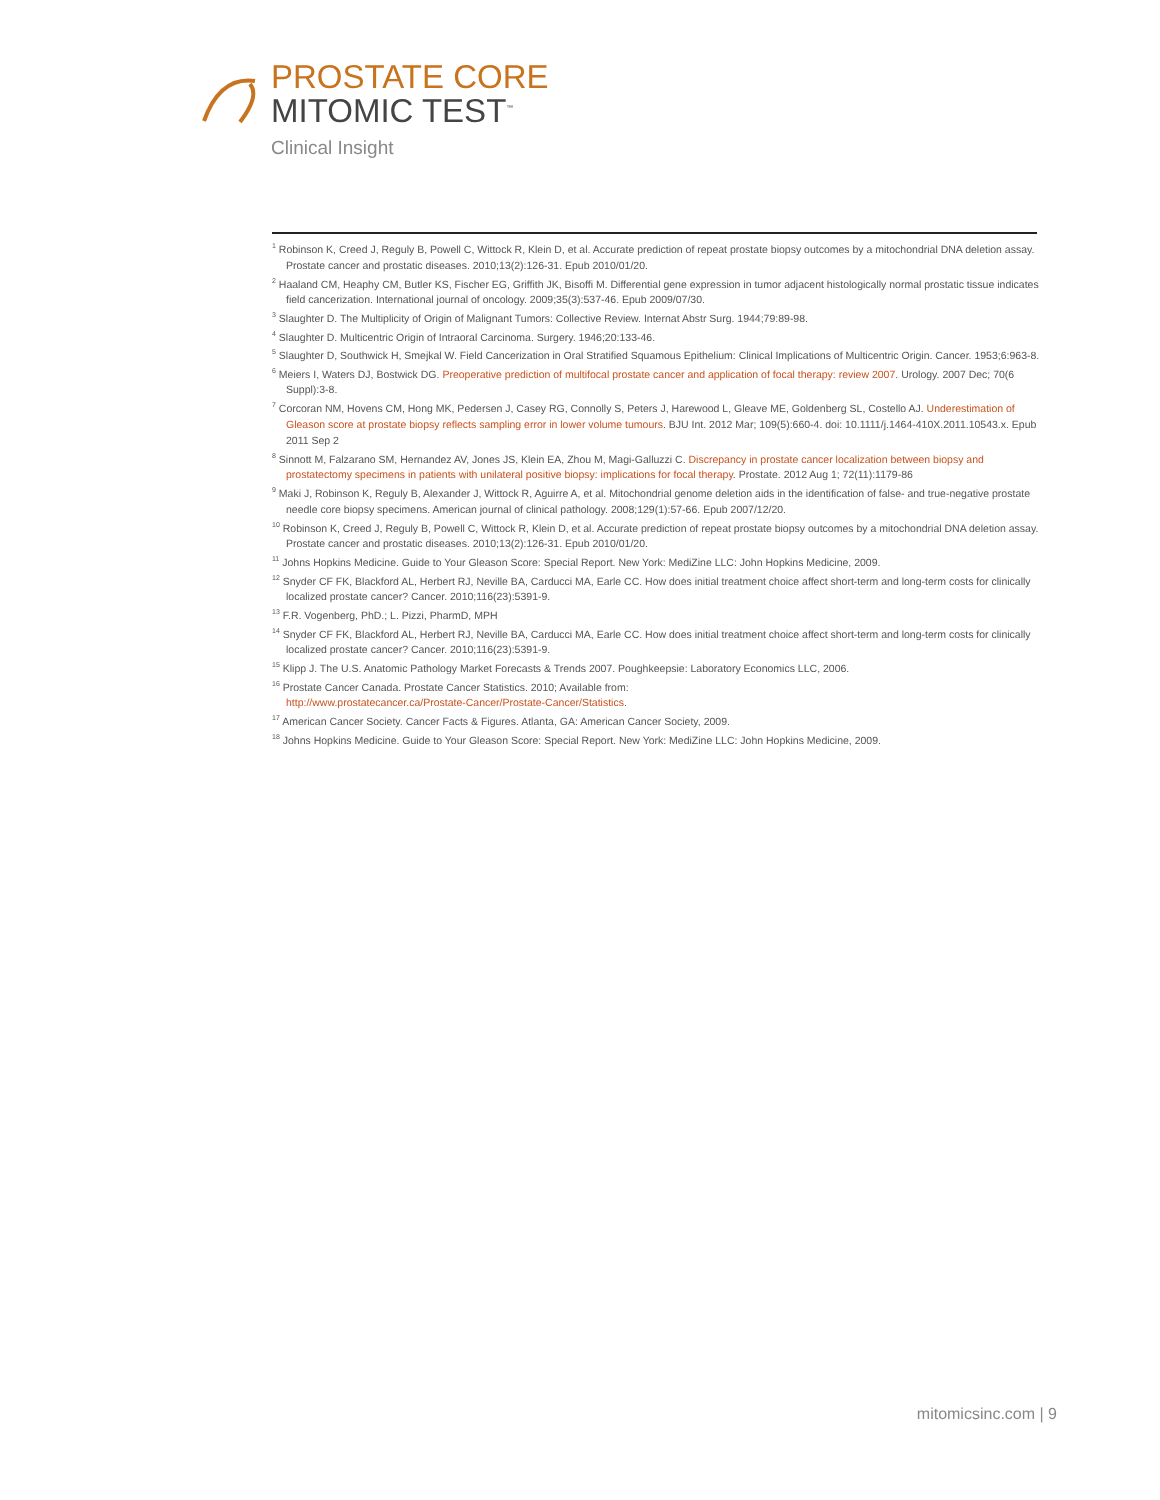PROSTATE CORE
MITOMIC TEST<sup>™</sup>
Clinical Insight
<sup>1</sup> Robinson K, Creed J, Reguly B, Powell C, Wittock R, Klein D, et al. Accurate prediction of repeat prostate biopsy outcomes by a mitochondrial DNA deletion assay. Prostate cancer and prostatic diseases. 2010;13(2):126-31. Epub 2010/01/20.
<sup>2</sup> Haaland CM, Heaphy CM, Butler KS, Fischer EG, Griffith JK, Bisoffi M. Differential gene expression in tumor adjacent histologically normal prostatic tissue indicates field cancerization. International journal of oncology. 2009;35(3):537-46. Epub 2009/07/30.
<sup>3</sup> Slaughter D. The Multiplicity of Origin of Malignant Tumors: Collective Review. Internat Abstr Surg. 1944;79:89-98.
<sup>4</sup> Slaughter D. Multicentric Origin of Intraoral Carcinoma. Surgery. 1946;20:133-46.
<sup>5</sup> Slaughter D, Southwick H, Smejkal W. Field Cancerization in Oral Stratified Squamous Epithelium: Clinical Implications of Multicentric Origin. Cancer. 1953;6:963-8.
<sup>6</sup> Meiers I, Waters DJ, Bostwick DG. Preoperative prediction of multifocal prostate cancer and application of focal therapy: review 2007. Urology. 2007 Dec; 70(6 Suppl):3-8.
<sup>7</sup> Corcoran NM, Hovens CM, Hong MK, Pedersen J, Casey RG, Connolly S, Peters J, Harewood L, Gleave ME, Goldenberg SL, Costello AJ. Underestimation of Gleason score at prostate biopsy reflects sampling error in lower volume tumours. BJU Int. 2012 Mar; 109(5):660-4. doi: 10.1111/j.1464-410X.2011.10543.x. Epub 2011 Sep 2
<sup>8</sup> Sinnott M, Falzarano SM, Hernandez AV, Jones JS, Klein EA, Zhou M, Magi-Galluzzi C. Discrepancy in prostate cancer localization between biopsy and prostatectomy specimens in patients with unilateral positive biopsy: implications for focal therapy. Prostate. 2012 Aug 1; 72(11):1179-86
<sup>9</sup> Maki J, Robinson K, Reguly B, Alexander J, Wittock R, Aguirre A, et al. Mitochondrial genome deletion aids in the identification of false- and true-negative prostate needle core biopsy specimens. American journal of clinical pathology. 2008;129(1):57-66. Epub 2007/12/20.
<sup>10</sup> Robinson K, Creed J, Reguly B, Powell C, Wittock R, Klein D, et al. Accurate prediction of repeat prostate biopsy outcomes by a mitochondrial DNA deletion assay. Prostate cancer and prostatic diseases. 2010;13(2):126-31. Epub 2010/01/20.
<sup>11</sup> Johns Hopkins Medicine. Guide to Your Gleason Score: Special Report. New York: MediZine LLC: John Hopkins Medicine, 2009.
<sup>12</sup> Snyder CF FK, Blackford AL, Herbert RJ, Neville BA, Carducci MA, Earle CC. How does initial treatment choice affect short-term and long-term costs for clinically localized prostate cancer? Cancer. 2010;116(23):5391-9.
<sup>13</sup> F.R. Vogenberg, PhD.; L. Pizzi, PharmD, MPH
<sup>14</sup> Snyder CF FK, Blackford AL, Herbert RJ, Neville BA, Carducci MA, Earle CC. How does initial treatment choice affect short-term and long-term costs for clinically localized prostate cancer? Cancer. 2010;116(23):5391-9.
<sup>15</sup> Klipp J. The U.S. Anatomic Pathology Market Forecasts & Trends 2007. Poughkeepsie: Laboratory Economics LLC, 2006.
<sup>16</sup> Prostate Cancer Canada. Prostate Cancer Statistics. 2010; Available from:
http://www.prostatecancer.ca/Prostate-Cancer/Prostate-Cancer/Statistics.
<sup>17</sup> American Cancer Society. Cancer Facts & Figures. Atlanta, GA: American Cancer Society, 2009.
<sup>18</sup> Johns Hopkins Medicine. Guide to Your Gleason Score: Special Report. New York: MediZine LLC: John Hopkins Medicine, 2009.
mitomicsinc.com | 9